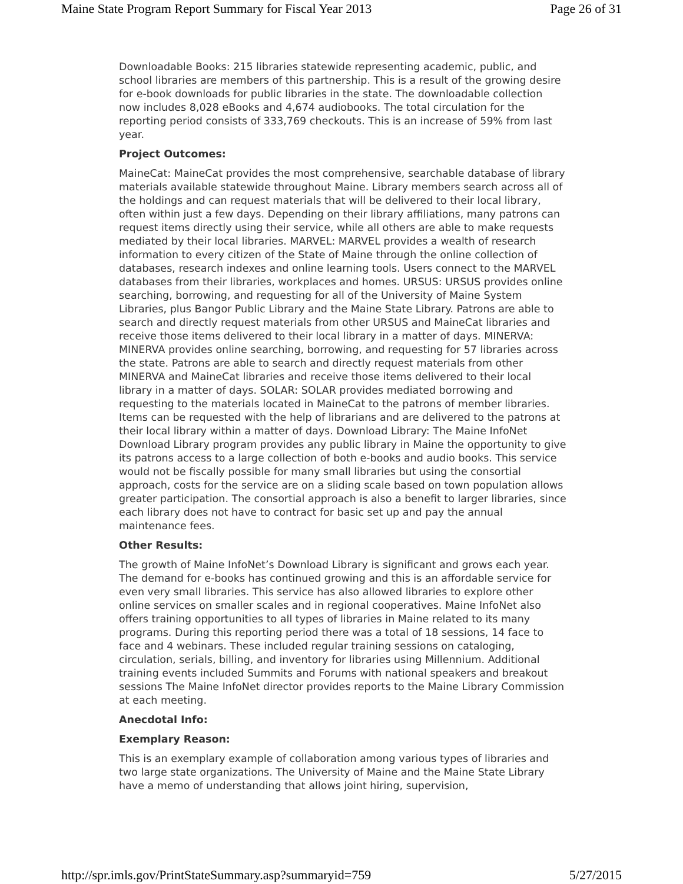Maine State Program Report Summary for Fiscal Year 2013 Page 26 of 31
Downloadable Books: 215 libraries statewide representing academic, public, and school libraries are members of this partnership. This is a result of the growing desire for e-book downloads for public libraries in the state. The downloadable collection now includes 8,028 eBooks and 4,674 audiobooks. The total circulation for the reporting period consists of 333,769 checkouts. This is an increase of 59% from last year.
Project Outcomes:
MaineCat: MaineCat provides the most comprehensive, searchable database of library materials available statewide throughout Maine. Library members search across all of the holdings and can request materials that will be delivered to their local library, often within just a few days. Depending on their library affiliations, many patrons can request items directly using their service, while all others are able to make requests mediated by their local libraries. MARVEL: MARVEL provides a wealth of research information to every citizen of the State of Maine through the online collection of databases, research indexes and online learning tools. Users connect to the MARVEL databases from their libraries, workplaces and homes. URSUS: URSUS provides online searching, borrowing, and requesting for all of the University of Maine System Libraries, plus Bangor Public Library and the Maine State Library. Patrons are able to search and directly request materials from other URSUS and MaineCat libraries and receive those items delivered to their local library in a matter of days. MINERVA: MINERVA provides online searching, borrowing, and requesting for 57 libraries across the state. Patrons are able to search and directly request materials from other MINERVA and MaineCat libraries and receive those items delivered to their local library in a matter of days. SOLAR: SOLAR provides mediated borrowing and requesting to the materials located in MaineCat to the patrons of member libraries. Items can be requested with the help of librarians and are delivered to the patrons at their local library within a matter of days. Download Library: The Maine InfoNet Download Library program provides any public library in Maine the opportunity to give its patrons access to a large collection of both e-books and audio books. This service would not be fiscally possible for many small libraries but using the consortial approach, costs for the service are on a sliding scale based on town population allows greater participation. The consortial approach is also a benefit to larger libraries, since each library does not have to contract for basic set up and pay the annual maintenance fees.
Other Results:
The growth of Maine InfoNet’s Download Library is significant and grows each year. The demand for e-books has continued growing and this is an affordable service for even very small libraries. This service has also allowed libraries to explore other online services on smaller scales and in regional cooperatives. Maine InfoNet also offers training opportunities to all types of libraries in Maine related to its many programs. During this reporting period there was a total of 18 sessions, 14 face to face and 4 webinars. These included regular training sessions on cataloging, circulation, serials, billing, and inventory for libraries using Millennium. Additional training events included Summits and Forums with national speakers and breakout sessions The Maine InfoNet director provides reports to the Maine Library Commission at each meeting.
Anecdotal Info:
Exemplary Reason:
This is an exemplary example of collaboration among various types of libraries and two large state organizations. The University of Maine and the Maine State Library have a memo of understanding that allows joint hiring, supervision,
http://spr.imls.gov/PrintStateSummary.asp?summaryid=759 5/27/2015